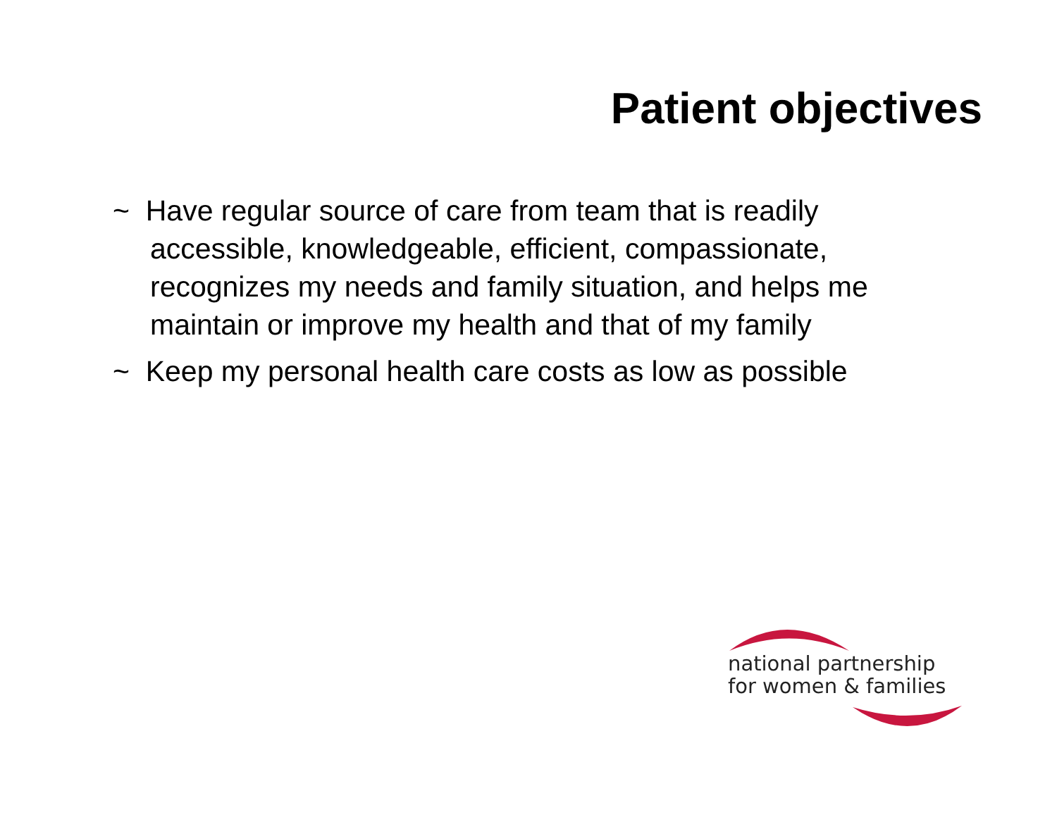Patient objectives
~ Have regular source of care from team that is readily accessible, knowledgeable, efficient, compassionate, recognizes my needs and family situation, and helps me maintain or improve my health and that of my family
~ Keep my personal health care costs as low as possible
national partnership
for women & families